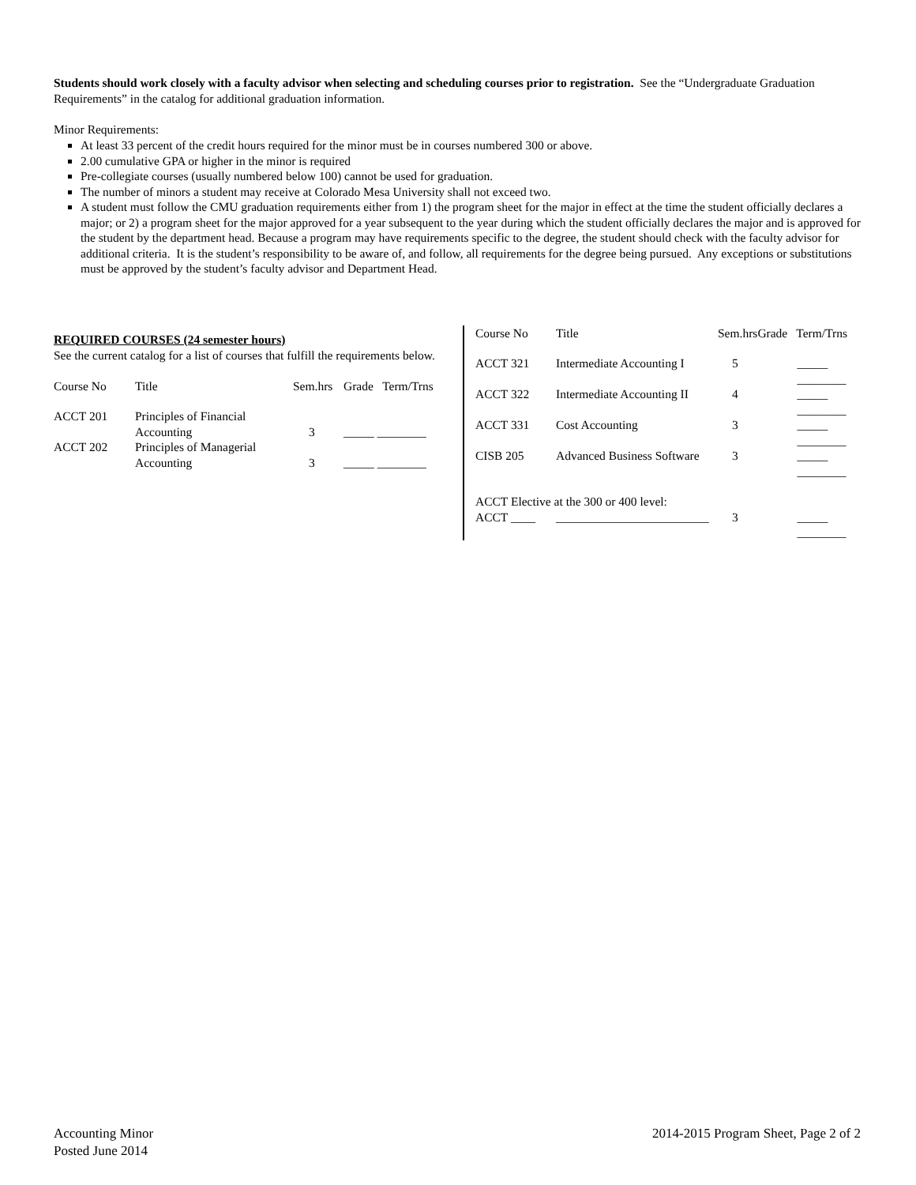Students should work closely with a faculty advisor when selecting and scheduling courses prior to registration. See the “Undergraduate Graduation Requirements” in the catalog for additional graduation information.
Minor Requirements:
At least 33 percent of the credit hours required for the minor must be in courses numbered 300 or above.
2.00 cumulative GPA or higher in the minor is required
Pre-collegiate courses (usually numbered below 100) cannot be used for graduation.
The number of minors a student may receive at Colorado Mesa University shall not exceed two.
A student must follow the CMU graduation requirements either from 1) the program sheet for the major in effect at the time the student officially declares a major; or 2) a program sheet for the major approved for a year subsequent to the year during which the student officially declares the major and is approved for the student by the department head. Because a program may have requirements specific to the degree, the student should check with the faculty advisor for additional criteria. It is the student’s responsibility to be aware of, and follow, all requirements for the degree being pursued. Any exceptions or substitutions must be approved by the student’s faculty advisor and Department Head.
REQUIRED COURSES (24 semester hours)
See the current catalog for a list of courses that fulfill the requirements below.
| Course No | Title | Sem.hrs | Grade | Term/Trns |
| --- | --- | --- | --- | --- |
| ACCT 201 | Principles of Financial Accounting | 3 | _____ ________ | |
| ACCT 202 | Principles of Managerial Accounting | 3 | _____ ________ | |
| Course No | Title | Sem.hrs | Grade | Term/Trns |
| --- | --- | --- | --- | --- |
| ACCT 321 | Intermediate Accounting I | 5 | _____ ________ | |
| ACCT 322 | Intermediate Accounting II | 4 | _____ ________ | |
| ACCT 331 | Cost Accounting | 3 | _____ ________ | |
| CISB 205 | Advanced Business Software | 3 | _____ ________ | |
| ACCT Elective at the 300 or 400 level: | | | | |
| ACCT ____ | _________________________ | 3 | _____ ________ | |
Accounting Minor
Posted June 2014
2014-2015 Program Sheet, Page 2 of 2